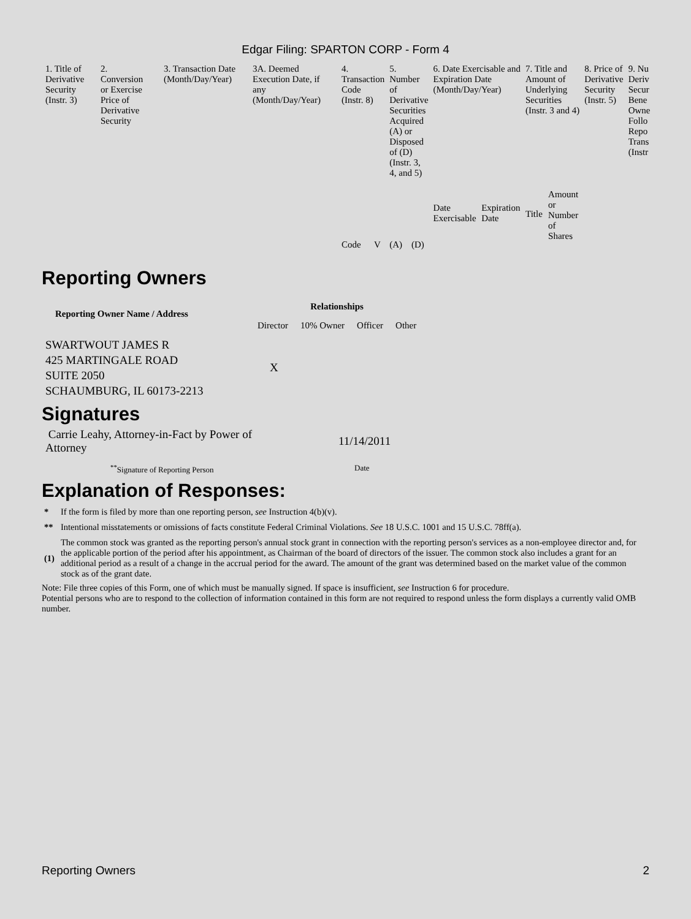Edgar Filing: SPARTON CORP - Form 4
| 1. Title of Derivative Security (Instr. 3) | 2. Conversion or Exercise Price of Derivative Security | 3. Transaction Date (Month/Day/Year) | 3A. Deemed Execution Date, if any (Month/Day/Year) | 4. Transaction Code (Instr. 8) | | 5. Number of Derivative Securities Acquired (A) or Disposed of (D) (Instr. 3, 4, and 5) | | 6. Date Exercisable and Expiration Date (Month/Day/Year) | | 7. Title and Amount of Underlying Securities (Instr. 3 and 4) | | 8. Price of Derivative Security (Instr. 5) | 9. Nu Deriv Secur Bene Owne Follo Repo Trans (Instr |
| | | | | Code | V | (A) | (D) | Date Exercisable | Expiration Date | Title | Amount or Number of Shares | | |
Reporting Owners
| Reporting Owner Name / Address | Relationships | | | |
| --- | --- | --- | --- | --- |
| | Director | 10% Owner | Officer | Other |
| SWARTWOUT JAMES R 425 MARTINGALE ROAD SUITE 2050 SCHAUMBURG, IL 60173-2213 | X | | | |
Signatures
| Carrie Leahy, Attorney-in-Fact by Power of Attorney | 11/14/2011 |
| <sup>**</sup> Signature of Reporting Person | Date |
Explanation of Responses:
| * | If the form is filed by more than one reporting person, see Instruction 4(b)(v). |
| ** | Intentional misstatements or omissions of facts constitute Federal Criminal Violations. See 18 U.S.C. 1001 and 15 U.S.C. 78ff(a). |
| (1) | The common stock was granted as the reporting person's annual stock grant in connection with the reporting person's services as a non-employee director and, for the applicable portion of the period after his appointment, as Chairman of the board of directors of the issuer. The common stock also includes a grant for an additional period as a result of a change in the accrual period for the award. The amount of the grant was determined based on the market value of the common stock as of the grant date. |
Note: File three copies of this Form, one of which must be manually signed. If space is insufficient, see Instruction 6 for procedure.
Potential persons who are to respond to the collection of information contained in this form are not required to respond unless the form displays a currently valid OMB number.
Reporting Owners 2